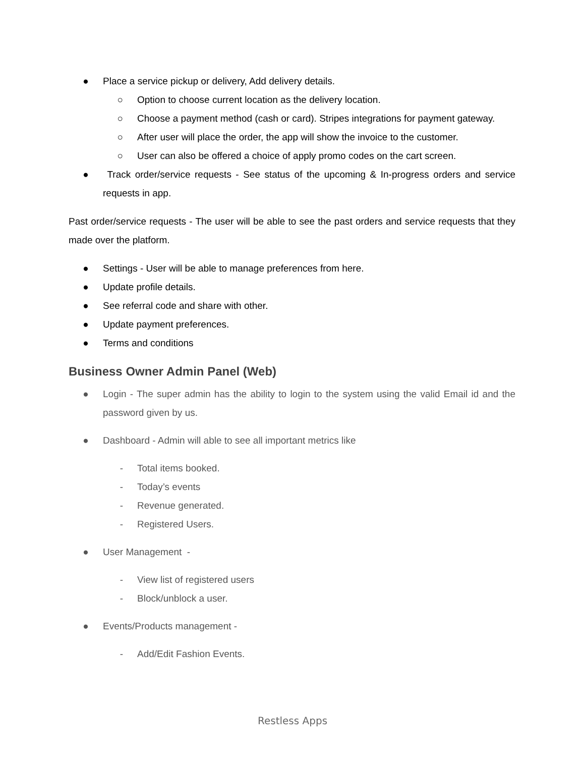● Place a service pickup or delivery, Add delivery details.
○ Option to choose current location as the delivery location.
○ Choose a payment method (cash or card). Stripes integrations for payment gateway.
○ After user will place the order, the app will show the invoice to the customer.
○ User can also be offered a choice of apply promo codes on the cart screen.
● Track order/service requests - See status of the upcoming & In-progress orders and service requests in app.
Past order/service requests - The user will be able to see the past orders and service requests that they made over the platform.
● Settings - User will be able to manage preferences from here.
● Update profile details.
● See referral code and share with other.
● Update payment preferences.
● Terms and conditions
Business Owner Admin Panel (Web)
● Login - The super admin has the ability to login to the system using the valid Email id and the password given by us.
● Dashboard - Admin will able to see all important metrics like
- Total items booked.
- Today’s events
- Revenue generated.
- Registered Users.
● User Management -
- View list of registered users
- Block/unblock a user.
● Events/Products management -
- Add/Edit Fashion Events.
Restless Apps